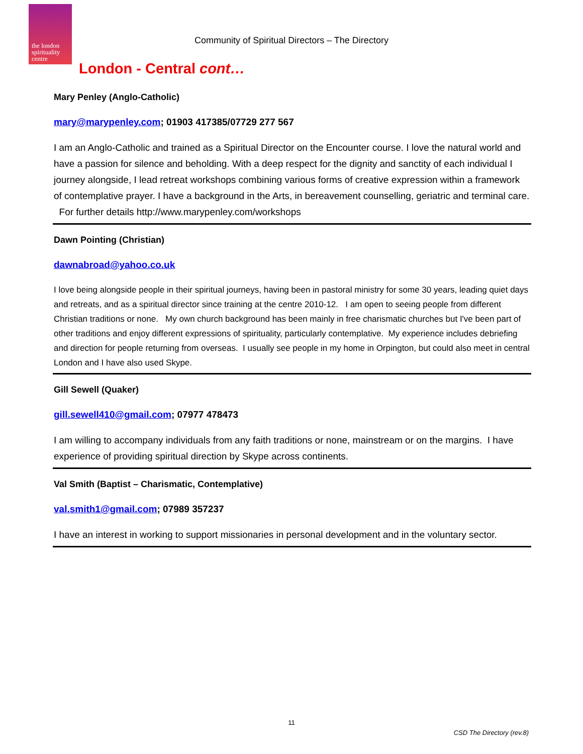the london
spirituality
centre
Community of Spiritual Directors – The Directory
London - Central cont…
Mary Penley (Anglo-Catholic)
mary@marypenley.com; 01903 417385/07729 277 567
I am an Anglo-Catholic and trained as a Spiritual Director on the Encounter course. I love the natural world and have a passion for silence and beholding. With a deep respect for the dignity and sanctity of each individual I journey alongside, I lead retreat workshops combining various forms of creative expression within a framework of contemplative prayer. I have a background in the Arts, in bereavement counselling, geriatric and terminal care. For further details http://www.marypenley.com/workshops
Dawn Pointing (Christian)
dawnabroad@yahoo.co.uk
I love being alongside people in their spiritual journeys, having been in pastoral ministry for some 30 years, leading quiet days and retreats, and as a spiritual director since training at the centre 2010-12. I am open to seeing people from different Christian traditions or none. My own church background has been mainly in free charismatic churches but I've been part of other traditions and enjoy different expressions of spirituality, particularly contemplative. My experience includes debriefing and direction for people returning from overseas. I usually see people in my home in Orpington, but could also meet in central London and I have also used Skype.
Gill Sewell (Quaker)
gill.sewell410@gmail.com; 07977 478473
I am willing to accompany individuals from any faith traditions or none, mainstream or on the margins. I have experience of providing spiritual direction by Skype across continents.
Val Smith (Baptist – Charismatic, Contemplative)
val.smith1@gmail.com; 07989 357237
I have an interest in working to support missionaries in personal development and in the voluntary sector.
11
CSD The Directory (rev.8)